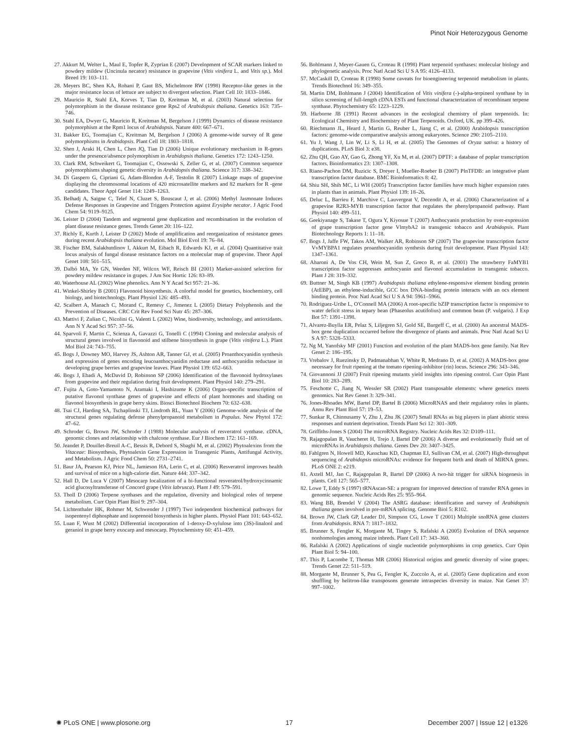Pinot Noir Heterozygous Genome
27. Akkurt M, Welter L, Maul E, Topfer R, Zyprian E (2007) Development of SCAR markers linked to powdery mildew (Uncinula necator) resistance in grapevine (Vitis vinifera L. and Vitis sp.). Mol Breed 19: 103–111.
28. Meyers BC, Shen KA, Rohani P, Gaut BS, Michelmore RW (1998) Receptor-like genes in the major resistance locus of lettuce are subject to divergent selection. Plant Cell 10: 1833–1846.
29. Mauricio R, Stahl EA, Korves T, Tian D, Kreitman M, et al. (2003) Natural selection for polymorphism in the disease resistance gene Rps2 of Arabidopsis thaliana. Genetics 163: 735–746.
30. Stahl EA, Dwyer G, Mauricio R, Kreitman M, Bergelson J (1999) Dynamics of disease resistance polymorphism at the Rpm1 locus of Arabidopsis. Nature 400: 667–671.
31. Bakker EG, Toomajian C, Kreitman M, Bergelson J (2006) A genome-wide survey of R gene polymorphisms in Arabidopsis. Plant Cell 18: 1803–1818.
32. Shen J, Araki H, Chen L, Chen JQ, Tian D (2006) Unique evolutionary mechanism in R-genes under the presence/absence polymorphism in Arabidopsis thaliana. Genetics 172: 1243–1250.
33. Clark RM, Schweikert G, Toomajian C, Ossowski S, Zeller G, et al. (2007) Common sequence polymorphisms shaping genetic diversity in Arabidopsis thaliana. Science 317: 338–342.
34. Di Gaspero G, Cipriani G, Adam-Blondon A-F, Testolin R (2007) Linkage maps of grapevine displaying the chromosomal locations of 420 microsatellite markers and 82 markers for R -gene candidates. Theor Appl Genet 114: 1249–1263.
35. Belhadj A, Saigne C, Telef N, Cluzet S, Bouscaut J, et al. (2006) Methyl Jasmonate Induces Defense Responses in Grapevine and Triggers Protection against Erysiphe necator. J Agric Food Chem 54: 9119–9125.
36. Leister D (2004) Tandem and segmental gene duplication and recombination in the evolution of plant disease resistance genes. Trends Genet 20: 116–122.
37. Richly E, Kurth J, Leister D (2002) Mode of amplification and reorganization of resistance genes during recent Arabidopsis thaliana evolution. Mol Biol Evol 19: 76–84.
38. Fischer BM, Salakhutdinov I, Akkurt M, Eibach R, Edwards KJ, et al. (2004) Quantitative trait locus analysis of fungal disease resistance factors on a molecular map of grapevine. Theor Appl Genet 108: 501–515.
39. Dalbó MA, Ye GN, Weeden NF, Wilcox WF, Reisch BI (2001) Marker-assisted selection for powdery mildew resistance in grapes. J Am Soc Hortic 126: 83–89.
40. Waterhouse AL (2002) Wine phenolics. Ann N Y Acad Sci 957: 21–36.
41. Winkel-Shirley B (2001) Flavonoid biosynthesis. A colorful model for genetics, biochemistry, cell biology, and biotechnology. Plant Physiol 126: 485–493.
42. Scalbert A, Manach C, Morand C, Remesy C, Jimenez L (2005) Dietary Polyphenols and the Prevention of Diseases. CRC Crit Rev Food Sci Nutr 45: 287–306.
43. Mattivi F, Zulian C, Nicolini G, Valenti L (2002) Wine, biodiversity, technology, and antioxidants. Ann N Y Acad Sci 957: 37–56.
44. Sparvoli F, Martin C, Scienza A, Gavazzi G, Tonelli C (1994) Cloning and molecular analysis of structural genes involved in flavonoid and stilbene biosynthesis in grape (Vitis vinifera L.). Plant Mol Biol 24: 743–755.
45. Bogs J, Downey MO, Harvey JS, Ashton AR, Tanner GJ, et al. (2005) Proanthocyanidin synthesis and expression of genes encoding leucoanthocyanidin reductase and anthocyanidin reductase in developing grape berries and grapevine leaves. Plant Physiol 139: 652–663.
46. Bogs J, Ebadi A, McDavid D, Robinson SP (2006) Identification of the flavonoid hydroxylases from grapevine and their regulation during fruit development. Plant Physiol 140: 279–291.
47. Fujita A, Goto-Yamamoto N, Aramaki I, Hashizume K (2006) Organ-specific transcription of putative flavonol synthase genes of grapevine and effects of plant hormones and shading on flavonol biosynthesis in grape berry skins. Biosci Biotechnol Biochem 70: 632–638.
48. Tsai CJ, Harding SA, Tschaplinski TJ, Lindroth RL, Yuan Y (2006) Genome-wide analysis of the structural genes regulating defense phenylpropanoid metabolism in Populus. New Phytol 172: 47–62.
49. Schroder G, Brown JW, Schroder J (1988) Molecular analysis of resveratrol synthase. cDNA, genomic clones and relationship with chalcone synthase. Eur J Biochem 172: 161–169.
50. Jeandet P, Douillet-Breuil A-C, Bessis R, Debord S, Sbaghi M, et al. (2002) Phytoalexins from the Vitaceae: Biosynthesis, Phytoalexin Gene Expression in Transgenic Plants, Antifungal Activity, and Metabolism. J Agric Food Chem 50: 2731–2741.
51. Baur JA, Pearson KJ, Price NL, Jamieson HA, Lerin C, et al. (2006) Resveratrol improves health and survival of mice on a high-calorie diet. Nature 444: 337–342.
52. Hall D, De Luca V (2007) Mesocarp localization of a bi-functional resveratrol/hydroxycinnamic acid glucosyltransferase of Concord grape (Vitis labrusca). Plant J 49: 579–591.
53. Tholl D (2006) Terpene synthases and the regulation, diversity and biological roles of terpene metabolism. Curr Opin Plant Biol 9: 297–304.
54. Lichtenthaler HK, Rohmer M, Schwender J (1997) Two independent biochemical pathways for isopentenyl diphosphate and isoprenoid biosynthesis in higher plants. Physiol Plant 101: 643–652.
55. Luan F, Wust M (2002) Differential incorporation of 1-deoxy-D-xylulose into (3S)-linalool and geraniol in grape berry exocarp and mesocarp. Phytochemistry 60: 451–459.
56. Bohlmann J, Meyer-Gauen G, Croteau R (1998) Plant terpenoid synthases: molecular biology and phylogenetic analysis. Proc Natl Acad Sci U S A 95: 4126–4133.
57. McCaskill D, Croteau R (1998) Some caveats for bioengineering terpenoid metabolism in plants. Trends Biotechnol 16: 349–355.
58. Martin DM, Bohlmann J (2004) Identification of Vitis vinifera (-)-alpha-terpineol synthase by in silico screening of full-length cDNA ESTs and functional characterization of recombinant terpene synthase. Phytochemistry 65: 1223–1229.
59. Harborne JB (1991) Recent advances in the ecological chemistry of plant terpenoids. In: Ecological Chemistry and Biochemistry of Plant Terpenoids. Oxford, UK. pp 399–426.
60. Riechmann JL, Heard J, Martin G, Reuber L, Jiang C, et al. (2000) Arabidopsis transcription factors: genome-wide comparative analysis among eukaryotes. Science 290: 2105–2110.
61. Yu J, Wang J, Lin W, Li S, Li H, et al. (2005) The Genomes of Oryza sativa: a history of duplications. PLoS Biol 3: e38.
62. Zhu QH, Guo AY, Gao G, Zhong YF, Xu M, et al. (2007) DPTF: a database of poplar transcription factors. Bioinformatics 23: 1307–1308.
63. Riano-Pachon DM, Ruzicic S, Dreyer I, Mueller-Roeber B (2007) PlnTFDB: an integrative plant transcription factor database. BMC Bioinformatics 8: 42.
64. Shiu SH, Shih MC, Li WH (2005) Transcription factor families have much higher expansion rates in plants than in animals. Plant Physiol 139: 18–26.
65. Deluc L, Barrieu F, Marchive C, Lauvergeat V, Decendit A, et al. (2006) Characterization of a grapevine R2R3-MYB transcription factor that regulates the phenylpropanoid pathway. Plant Physiol 140: 499–511.
66. Geekiyanage S, Takase T, Ogura Y, Kiyosue T (2007) Anthocyanin production by over-expression of grape transcription factor gene VlmybA2 in transgenic tobacco and Arabidopsis. Plant Biotechnology Reports 1: 11–18.
67. Bogs J, Jaffe FW, Takos AM, Walker AR, Robinson SP (2007) The grapevine transcription factor VvMYBPA1 regulates proanthocyanidin synthesis during fruit development. Plant Physiol 143: 1347–1361.
68. Aharoni A, De Vos CH, Wein M, Sun Z, Greco R, et al. (2001) The strawberry FaMYB1 transcription factor suppresses anthocyanin and flavonol accumulation in transgenic tobacco. Plant J 28: 319–332.
69. Buttner M, Singh KB (1997) Arabidopsis thaliana ethylene-responsive element binding protein (AtEBP), an ethylene-inducible, GCC box DNA-binding protein interacts with an ocs element binding protein. Proc Natl Acad Sci U S A 94: 5961–5966.
70. Rodriguez-Uribe L, O'Connell MA (2006) A root-specific bZIP transcription factor is responsive to water deficit stress in tepary bean (Phaseolus acutifolius) and common bean (P. vulgaris). J Exp Bot 57: 1391–1398.
71. Alvarez-Buylla ER, Pelaz S, Liljegren SJ, Gold SE, Burgeff C, et al. (2000) An ancestral MADS-box gene duplication occurred before the divergence of plants and animals. Proc Natl Acad Sci U S A 97: 5328–5333.
72. Ng M, Yanofsky MF (2001) Function and evolution of the plant MADS-box gene family. Nat Rev Genet 2: 186–195.
73. Vrebalov J, Ruezinsky D, Padmanabhan V, White R, Medrano D, et al. (2002) A MADS-box gene necessary for fruit ripening at the tomato ripening-inhibitor (rin) locus. Science 296: 343–346.
74. Giovannoni JJ (2007) Fruit ripening mutants yield insights into ripening control. Curr Opin Plant Biol 10: 283–289.
75. Feschotte C, Jiang N, Wessler SR (2002) Plant transposable elements: where genetics meets genomics. Nat Rev Genet 3: 329–341.
76. Jones-Rhoades MW, Bartel DP, Bartel B (2006) MicroRNAS and their regulatory roles in plants. Annu Rev Plant Biol 57: 19–53.
77. Sunkar R, Chinnusamy V, Zhu J, Zhu JK (2007) Small RNAs as big players in plant abiotic stress responses and nutrient deprivation. Trends Plant Sci 12: 301–309.
78. Griffiths-Jones S (2004) The microRNA Registry. Nucleic Acids Res 32: D109–111.
79. Rajagopalan R, Vaucheret H, Trejo J, Bartel DP (2006) A diverse and evolutionarily fluid set of microRNAs in Arabidopsis thaliana. Genes Dev 20: 3407–3425.
80. Fahlgren N, Howell MD, Kasschau KD, Chapman EJ, Sullivan CM, et al. (2007) High-throughput sequencing of Arabidopsis microRNAs: evidence for frequent birth and death of MIRNA genes. PLoS ONE 2: e219.
81. Axtell MJ, Jan C, Rajagopalan R, Bartel DP (2006) A two-hit trigger for siRNA biogenesis in plants. Cell 127: 565–577.
82. Lowe T, Eddy S (1997) tRNAscan-SE: a program for improved detection of transfer RNA genes in genomic sequence. Nucleic Acids Res 25: 955–964.
83. Wang BB, Brendel V (2004) The ASRG database: identification and survey of Arabidopsis thaliana genes involved in pre-mRNA splicing. Genome Biol 5: R102.
84. Brown JW, Clark GP, Leader DJ, Simpson CG, Lowe T (2001) Multiple snoRNA gene clusters from Arabidopsis. RNA 7: 1817–1832.
85. Brunner S, Fengler K, Morgante M, Tingey S, Rafalski A (2005) Evolution of DNA sequence nonhomologies among maize inbreds. Plant Cell 17: 343–360.
86. Rafalski A (2002) Applications of single nucleotide polymorphisms in crop genetics. Curr Opin Plant Biol 5: 94–100.
87. This P, Lacombe T, Thomas MR (2006) Historical origins and genetic diversity of wine grapes. Trends Genet 22: 511–519.
88. Morgante M, Brunner S, Pea G, Fengler K, Zuccolo A, et al. (2005) Gene duplication and exon shuffling by helitron-like transposons generate intraspecies diversity in maize. Nat Genet 37: 997–1002.
✺ PLoS ONE | www.plosone.org 17 December 2007 | Issue 12 | e1326